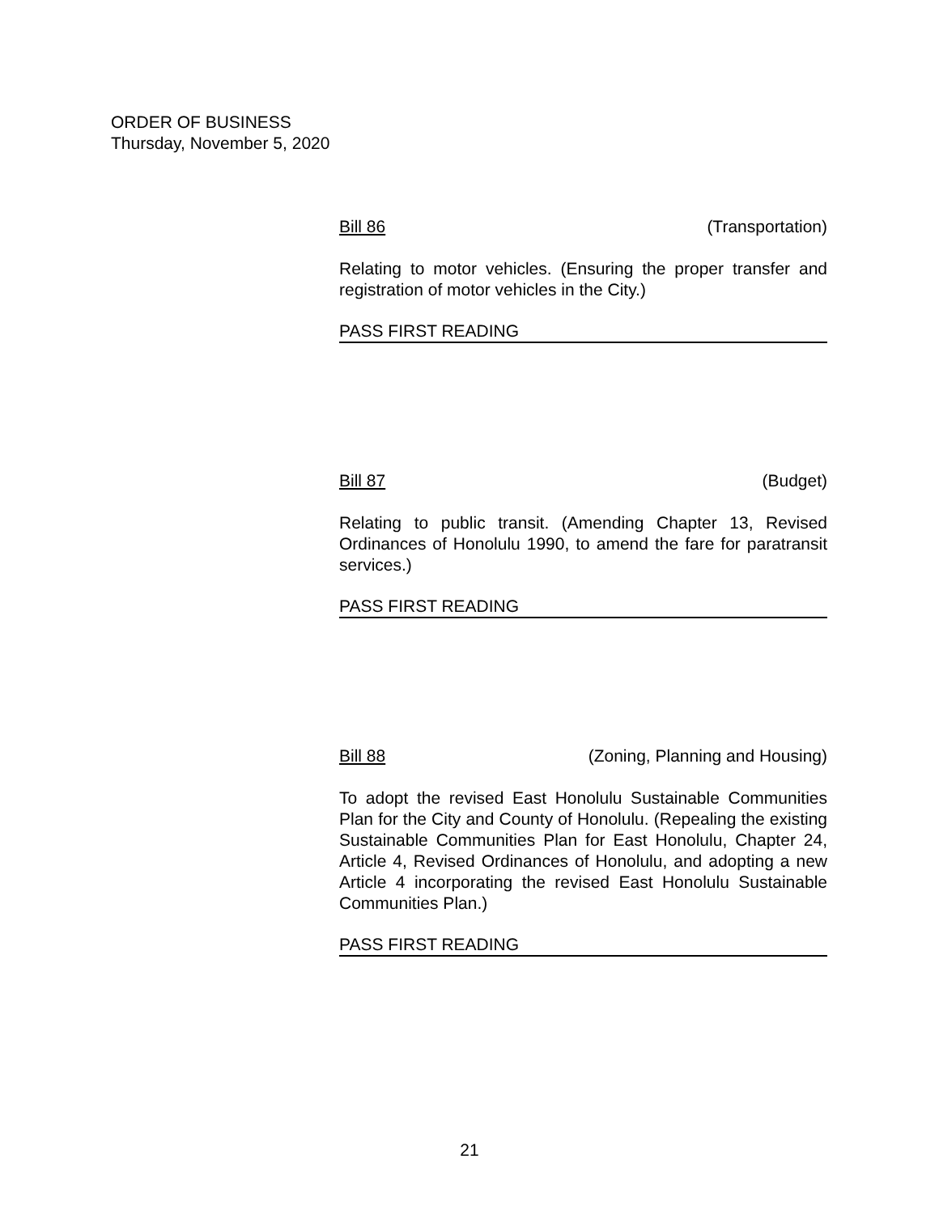ORDER OF BUSINESS
Thursday, November 5, 2020
Bill 86 (Transportation)
Relating to motor vehicles. (Ensuring the proper transfer and registration of motor vehicles in the City.)
PASS FIRST READING
Bill 87 (Budget)
Relating to public transit. (Amending Chapter 13, Revised Ordinances of Honolulu 1990, to amend the fare for paratransit services.)
PASS FIRST READING
Bill 88 (Zoning, Planning and Housing)
To adopt the revised East Honolulu Sustainable Communities Plan for the City and County of Honolulu. (Repealing the existing Sustainable Communities Plan for East Honolulu, Chapter 24, Article 4, Revised Ordinances of Honolulu, and adopting a new Article 4 incorporating the revised East Honolulu Sustainable Communities Plan.)
PASS FIRST READING
21